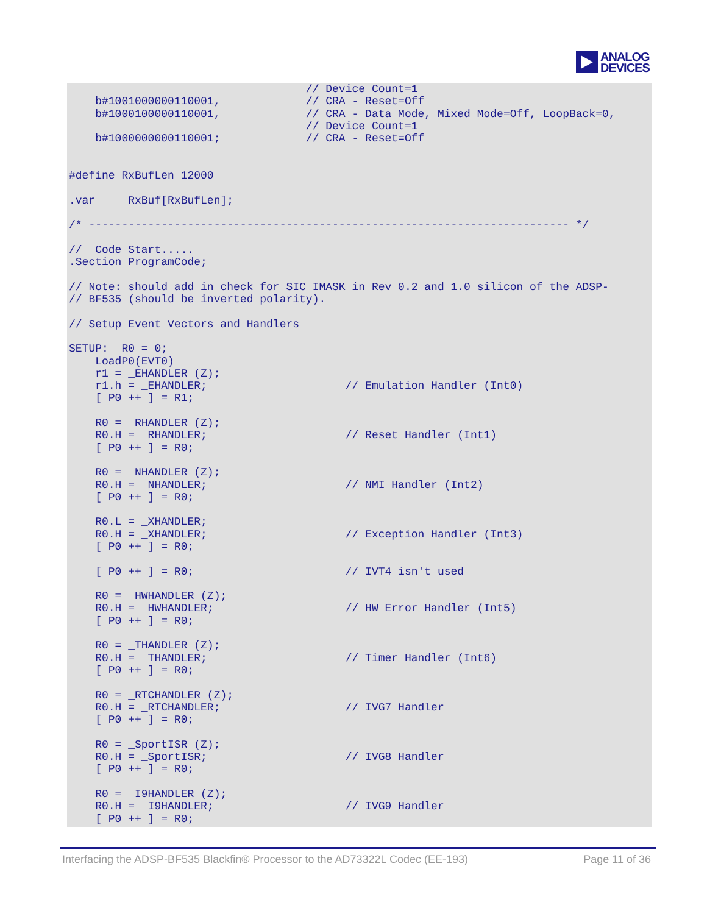ANALOG
DEVICES
                                    // Device Count=1
    b#1001000000110001,             // CRA - Reset=Off
    b#1000100000110001,             // CRA - Data Mode, Mixed Mode=Off, LoopBack=0,
                                    // Device Count=1
    b#1000000000110001;             // CRA - Reset=Off


#define RxBufLen 12000

.var     RxBuf[RxBufLen];

/* ------------------------------------------------------------------------- */

//  Code Start.....
.Section ProgramCode;

// Note: should add in check for SIC_IMASK in Rev 0.2 and 1.0 silicon of the ADSP-
// BF535 (should be inverted polarity).

// Setup Event Vectors and Handlers

SETUP:  R0 = 0;
    LoadP0(EVT0)
    r1 = _EHANDLER (Z);
    r1.h = _EHANDLER;                     // Emulation Handler (Int0)
    [ P0 ++ ] = R1;

    R0 = _RHANDLER (Z);
    R0.H = _RHANDLER;                     // Reset Handler (Int1)
    [ P0 ++ ] = R0;

    R0 = _NHANDLER (Z);
    R0.H = _NHANDLER;                     // NMI Handler (Int2)
    [ P0 ++ ] = R0;

    R0.L = _XHANDLER;
    R0.H = _XHANDLER;                     // Exception Handler (Int3)
    [ P0 ++ ] = R0;

    [ P0 ++ ] = R0;                       // IVT4 isn't used

    R0 = _HWHANDLER (Z);
    R0.H = _HWHANDLER;                    // HW Error Handler (Int5)
    [ P0 ++ ] = R0;

    R0 = _THANDLER (Z);
    R0.H = _THANDLER;                     // Timer Handler (Int6)
    [ P0 ++ ] = R0;

    R0 = _RTCHANDLER (Z);
    R0.H = _RTCHANDLER;                   // IVG7 Handler
    [ P0 ++ ] = R0;

    R0 = _SportISR (Z);
    R0.H = _SportISR;                     // IVG8 Handler
    [ P0 ++ ] = R0;

    R0 = _I9HANDLER (Z);
    R0.H = _I9HANDLER;                    // IVG9 Handler
    [ P0 ++ ] = R0;
Interfacing the ADSP-BF535 Blackfin® Processor to the AD73322L Codec (EE-193) Page 11 of 36